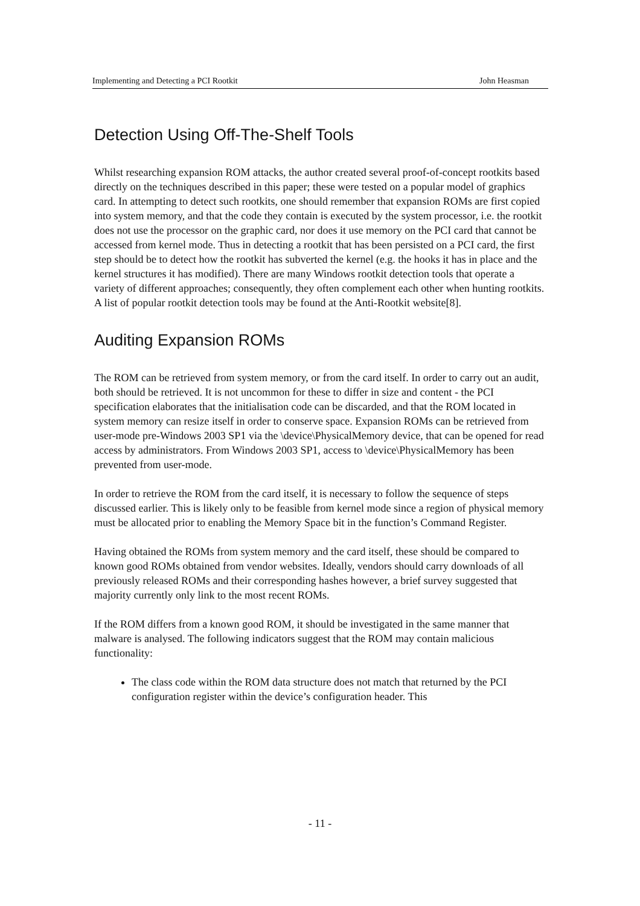Implementing and Detecting a PCI Rootkit John Heasman
Detection Using Off-The-Shelf Tools
Whilst researching expansion ROM attacks, the author created several proof-of-concept rootkits based directly on the techniques described in this paper; these were tested on a popular model of graphics card. In attempting to detect such rootkits, one should remember that expansion ROMs are first copied into system memory, and that the code they contain is executed by the system processor, i.e. the rootkit does not use the processor on the graphic card, nor does it use memory on the PCI card that cannot be accessed from kernel mode. Thus in detecting a rootkit that has been persisted on a PCI card, the first step should be to detect how the rootkit has subverted the kernel (e.g. the hooks it has in place and the kernel structures it has modified). There are many Windows rootkit detection tools that operate a variety of different approaches; consequently, they often complement each other when hunting rootkits. A list of popular rootkit detection tools may be found at the Anti-Rootkit website[8].
Auditing Expansion ROMs
The ROM can be retrieved from system memory, or from the card itself. In order to carry out an audit, both should be retrieved. It is not uncommon for these to differ in size and content - the PCI specification elaborates that the initialisation code can be discarded, and that the ROM located in system memory can resize itself in order to conserve space. Expansion ROMs can be retrieved from user-mode pre-Windows 2003 SP1 via the \device\PhysicalMemory device, that can be opened for read access by administrators. From Windows 2003 SP1, access to \device\PhysicalMemory has been prevented from user-mode.
In order to retrieve the ROM from the card itself, it is necessary to follow the sequence of steps discussed earlier. This is likely only to be feasible from kernel mode since a region of physical memory must be allocated prior to enabling the Memory Space bit in the function’s Command Register.
Having obtained the ROMs from system memory and the card itself, these should be compared to known good ROMs obtained from vendor websites. Ideally, vendors should carry downloads of all previously released ROMs and their corresponding hashes however, a brief survey suggested that majority currently only link to the most recent ROMs.
If the ROM differs from a known good ROM, it should be investigated in the same manner that malware is analysed. The following indicators suggest that the ROM may contain malicious functionality:
The class code within the ROM data structure does not match that returned by the PCI configuration register within the device’s configuration header. This
- 11 -